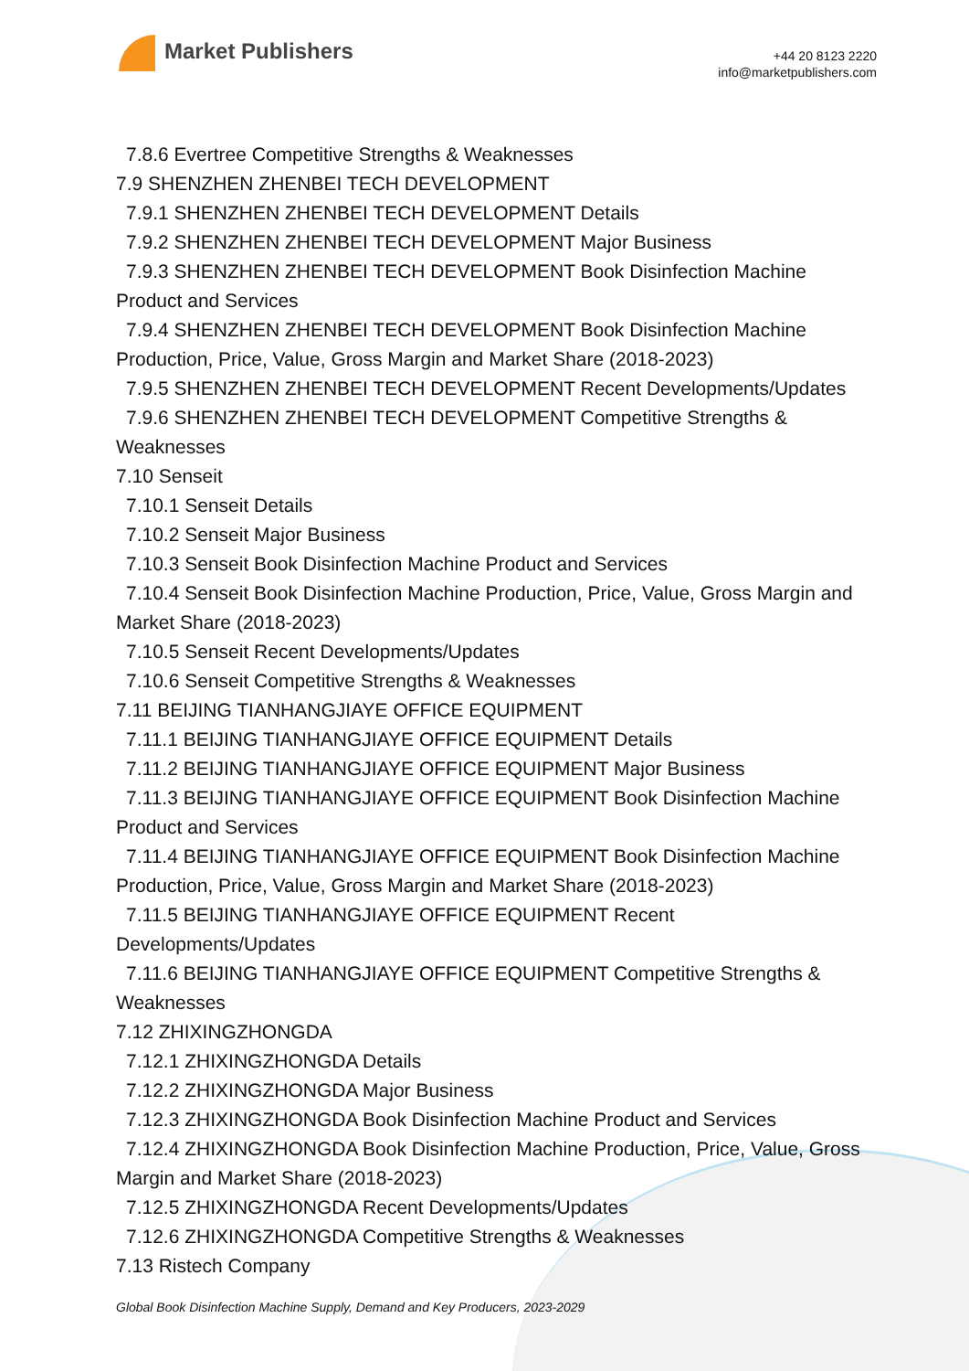Market Publishers
+44 20 8123 2220
info@marketpublishers.com
7.8.6 Evertree Competitive Strengths & Weaknesses
7.9 SHENZHEN ZHENBEI TECH DEVELOPMENT
7.9.1 SHENZHEN ZHENBEI TECH DEVELOPMENT Details
7.9.2 SHENZHEN ZHENBEI TECH DEVELOPMENT Major Business
7.9.3 SHENZHEN ZHENBEI TECH DEVELOPMENT Book Disinfection Machine
Product and Services
7.9.4 SHENZHEN ZHENBEI TECH DEVELOPMENT Book Disinfection Machine
Production, Price, Value, Gross Margin and Market Share (2018-2023)
7.9.5 SHENZHEN ZHENBEI TECH DEVELOPMENT Recent Developments/Updates
7.9.6 SHENZHEN ZHENBEI TECH DEVELOPMENT Competitive Strengths &
Weaknesses
7.10 Senseit
7.10.1 Senseit Details
7.10.2 Senseit Major Business
7.10.3 Senseit Book Disinfection Machine Product and Services
7.10.4 Senseit Book Disinfection Machine Production, Price, Value, Gross Margin and
Market Share (2018-2023)
7.10.5 Senseit Recent Developments/Updates
7.10.6 Senseit Competitive Strengths & Weaknesses
7.11 BEIJING TIANHANGJIAYE OFFICE EQUIPMENT
7.11.1 BEIJING TIANHANGJIAYE OFFICE EQUIPMENT Details
7.11.2 BEIJING TIANHANGJIAYE OFFICE EQUIPMENT Major Business
7.11.3 BEIJING TIANHANGJIAYE OFFICE EQUIPMENT Book Disinfection Machine
Product and Services
7.11.4 BEIJING TIANHANGJIAYE OFFICE EQUIPMENT Book Disinfection Machine
Production, Price, Value, Gross Margin and Market Share (2018-2023)
7.11.5 BEIJING TIANHANGJIAYE OFFICE EQUIPMENT Recent
Developments/Updates
7.11.6 BEIJING TIANHANGJIAYE OFFICE EQUIPMENT Competitive Strengths &
Weaknesses
7.12 ZHIXINGZHONGDA
7.12.1 ZHIXINGZHONGDA Details
7.12.2 ZHIXINGZHONGDA Major Business
7.12.3 ZHIXINGZHONGDA Book Disinfection Machine Product and Services
7.12.4 ZHIXINGZHONGDA Book Disinfection Machine Production, Price, Value, Gross
Margin and Market Share (2018-2023)
7.12.5 ZHIXINGZHONGDA Recent Developments/Updates
7.12.6 ZHIXINGZHONGDA Competitive Strengths & Weaknesses
7.13 Ristech Company
Global Book Disinfection Machine Supply, Demand and Key Producers, 2023-2029